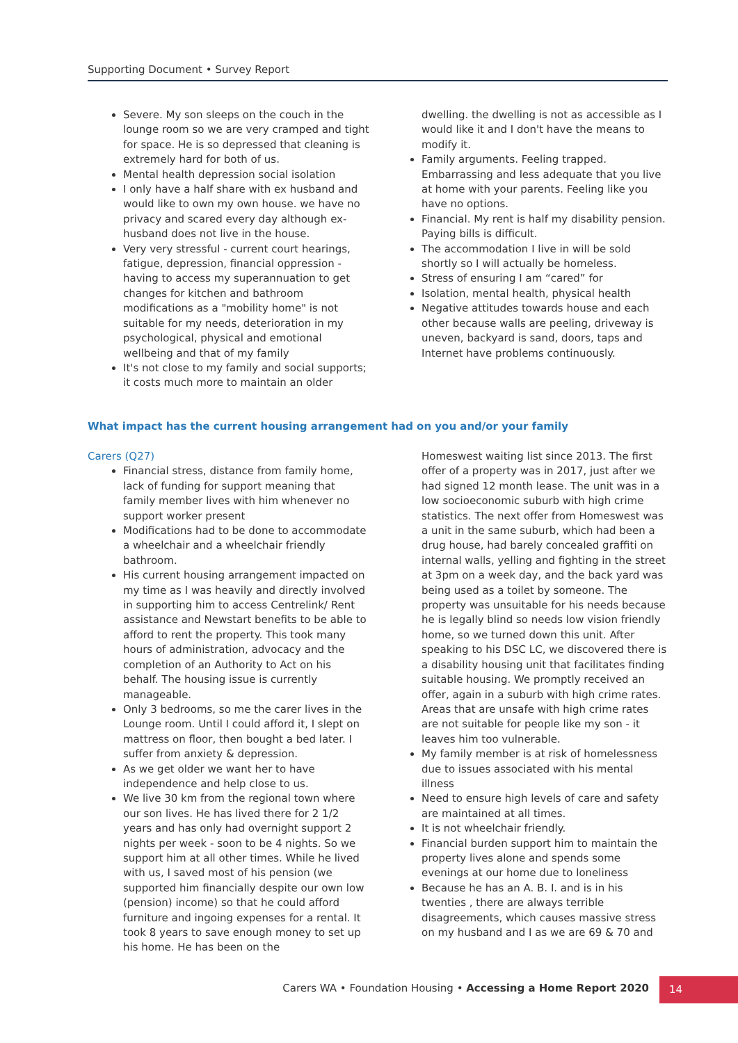Supporting Document • Survey Report
Severe. My son sleeps on the couch in the lounge room so we are very cramped and tight for space. He is so depressed that cleaning is extremely hard for both of us.
Mental health depression social isolation
I only have a half share with ex husband and would like to own my own house. we have no privacy and scared every day although ex- husband does not live in the house.
Very very stressful - current court hearings, fatigue, depression, financial oppression - having to access my superannuation to get changes for kitchen and bathroom modifications as a "mobility home" is not suitable for my needs, deterioration in my psychological, physical and emotional wellbeing and that of my family
It's not close to my family and social supports; it costs much more to maintain an older
dwelling. the dwelling is not as accessible as I would like it and I don't have the means to modify it.
Family arguments. Feeling trapped. Embarrassing and less adequate that you live at home with your parents. Feeling like you have no options.
Financial. My rent is half my disability pension. Paying bills is difficult.
The accommodation I live in will be sold shortly so I will actually be homeless.
Stress of ensuring I am “cared” for
Isolation, mental health, physical health
Negative attitudes towards house and each other because walls are peeling, driveway is uneven, backyard is sand, doors, taps and Internet have problems continuously.
What impact has the current housing arrangement had on you and/or your family
Carers (Q27)
Financial stress, distance from family home, lack of funding for support meaning that family member lives with him whenever no support worker present
Modifications had to be done to accommodate a wheelchair and a wheelchair friendly bathroom.
His current housing arrangement impacted on my time as I was heavily and directly involved in supporting him to access Centrelink/ Rent assistance and Newstart benefits to be able to afford to rent the property. This took many hours of administration, advocacy and the completion of an Authority to Act on his behalf. The housing issue is currently manageable.
Only 3 bedrooms, so me the carer lives in the Lounge room. Until I could afford it, I slept on mattress on floor, then bought a bed later. I suffer from anxiety & depression.
As we get older we want her to have independence and help close to us.
We live 30 km from the regional town where our son lives. He has lived there for 2 1/2 years and has only had overnight support 2 nights per week - soon to be 4 nights. So we support him at all other times. While he lived with us, I saved most of his pension (we supported him financially despite our own low (pension) income) so that he could afford furniture and ingoing expenses for a rental. It took 8 years to save enough money to set up his home. He has been on the
Homeswest waiting list since 2013. The first offer of a property was in 2017, just after we had signed 12 month lease. The unit was in a low socioeconomic suburb with high crime statistics. The next offer from Homeswest was a unit in the same suburb, which had been a drug house, had barely concealed graffiti on internal walls, yelling and fighting in the street at 3pm on a week day, and the back yard was being used as a toilet by someone. The property was unsuitable for his needs because he is legally blind so needs low vision friendly home, so we turned down this unit. After speaking to his DSC LC, we discovered there is a disability housing unit that facilitates finding suitable housing. We promptly received an offer, again in a suburb with high crime rates. Areas that are unsafe with high crime rates are not suitable for people like my son - it leaves him too vulnerable.
My family member is at risk of homelessness due to issues associated with his mental illness
Need to ensure high levels of care and safety are maintained at all times.
It is not wheelchair friendly.
Financial burden support him to maintain the property lives alone and spends some evenings at our home due to loneliness
Because he has an A. B. I. and is in his twenties , there are always terrible disagreements, which causes massive stress on my husband and I as we are 69 & 70 and
Carers WA • Foundation Housing • Accessing a Home Report 2020
14